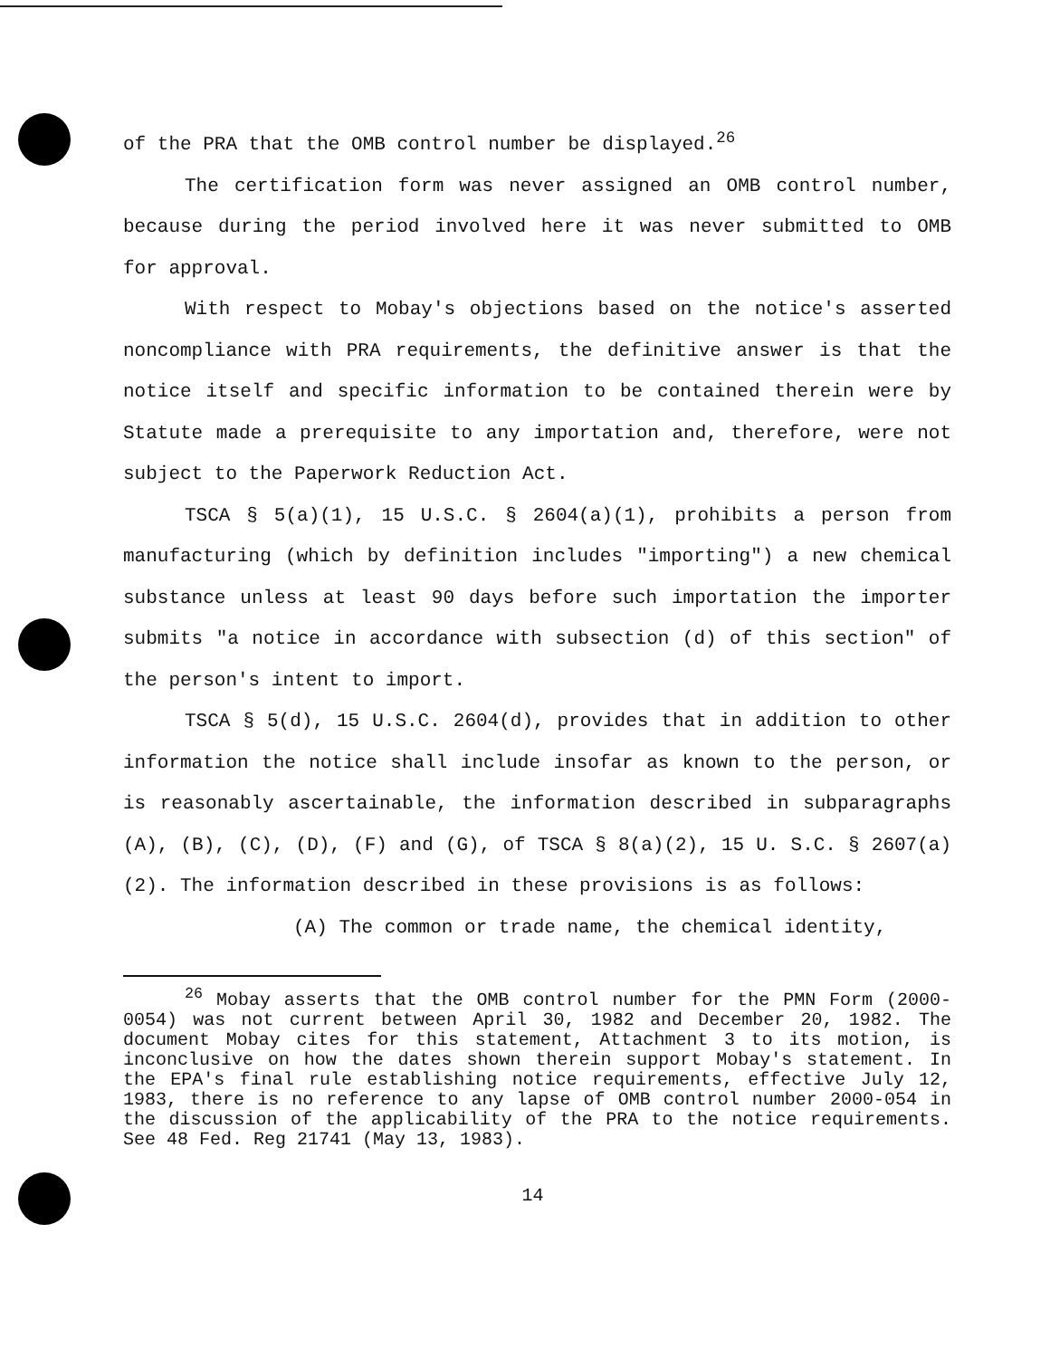of the PRA that the OMB control number be displayed.<sup>26</sup>
The certification form was never assigned an OMB control number, because during the period involved here it was never submitted to OMB for approval.
With respect to Mobay's objections based on the notice's asserted noncompliance with PRA requirements, the definitive answer is that the notice itself and specific information to be contained therein were by Statute made a prerequisite to any importation and, therefore, were not subject to the Paperwork Reduction Act.
TSCA § 5(a)(1), 15 U.S.C. § 2604(a)(1), prohibits a person from manufacturing (which by definition includes "importing") a new chemical substance unless at least 90 days before such importation the importer submits "a notice in accordance with subsection (d) of this section" of the person's intent to import.
TSCA § 5(d), 15 U.S.C. 2604(d), provides that in addition to other information the notice shall include insofar as known to the person, or is reasonably ascertainable, the information described in subparagraphs (A), (B), (C), (D), (F) and (G), of TSCA § 8(a)(2), 15 U. S.C. § 2607(a)(2). The information described in these provisions is as follows:
(A) The common or trade name, the chemical identity,
<sup>26</sup> Mobay asserts that the OMB control number for the PMN Form (2000-0054) was not current between April 30, 1982 and December 20, 1982. The document Mobay cites for this statement, Attachment 3 to its motion, is inconclusive on how the dates shown therein support Mobay's statement. In the EPA's final rule establishing notice requirements, effective July 12, 1983, there is no reference to any lapse of OMB control number 2000-054 in the discussion of the applicability of the PRA to the notice requirements. See 48 Fed. Reg 21741 (May 13, 1983).
14